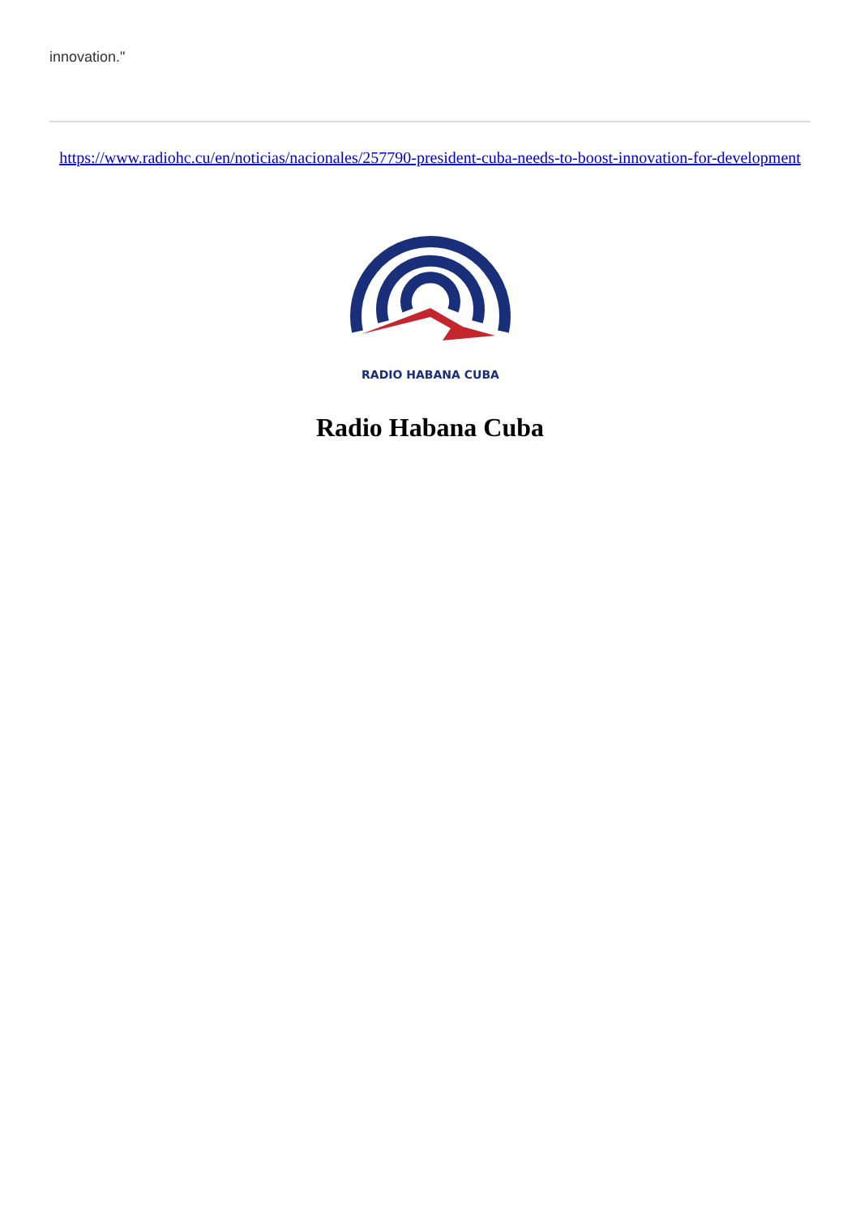innovation."
https://www.radiohc.cu/en/noticias/nacionales/257790-president-cuba-needs-to-boost-innovation-for-development
RADIO HABANA CUBA
Radio Habana Cuba